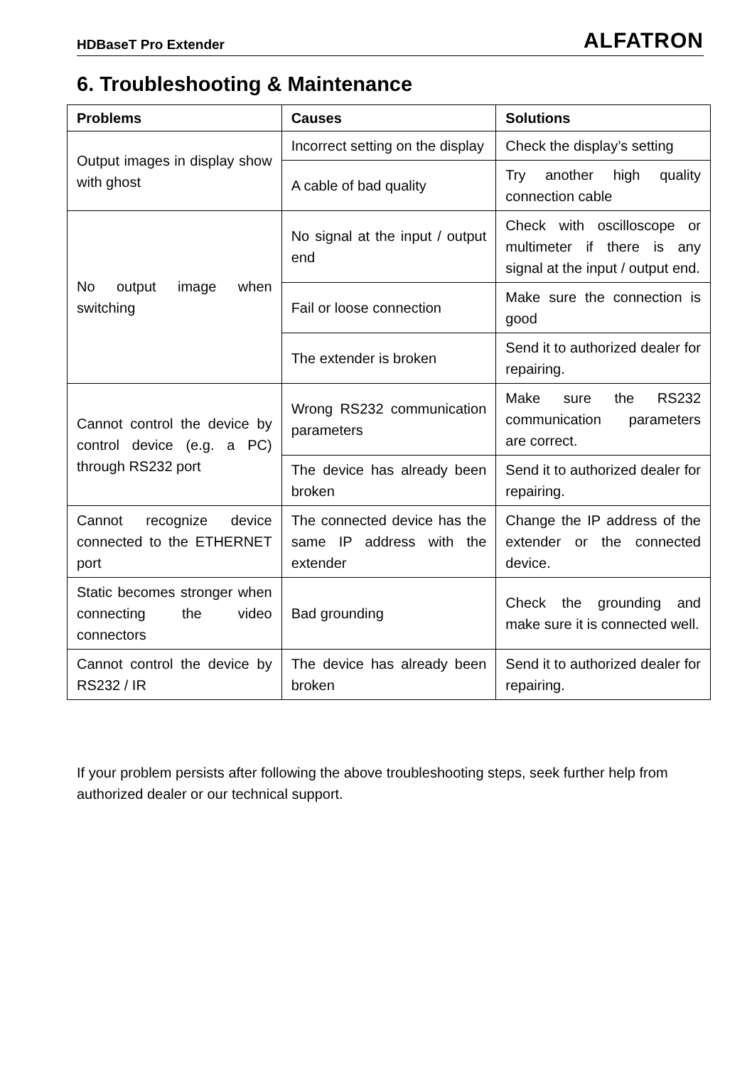HDBaseT Pro Extender ALFATRON
6. Troubleshooting & Maintenance
| Problems | Causes | Solutions |
| --- | --- | --- |
| Output images in display show with ghost | Incorrect setting on the display | Check the display’s setting |
| | A cable of bad quality | Try another high quality connection cable |
| No output image when switching | No signal at the input / output end | Check with oscilloscope or multimeter if there is any signal at the input / output end. |
| | Fail or loose connection | Make sure the connection is good |
| | The extender is broken | Send it to authorized dealer for repairing. |
| Cannot control the device by control device (e.g. a PC) through RS232 port | Wrong RS232 communication parameters | Make sure the RS232 communication parameters are correct. |
| | The device has already been broken | Send it to authorized dealer for repairing. |
| Cannot recognize device connected to the ETHERNET port | The connected device has the same IP address with the extender | Change the IP address of the extender or the connected device. |
| Static becomes stronger when connecting the video connectors | Bad grounding | Check the grounding and make sure it is connected well. |
| Cannot control the device by RS232 / IR | The device has already been broken | Send it to authorized dealer for repairing. |
If your problem persists after following the above troubleshooting steps, seek further help from authorized dealer or our technical support.